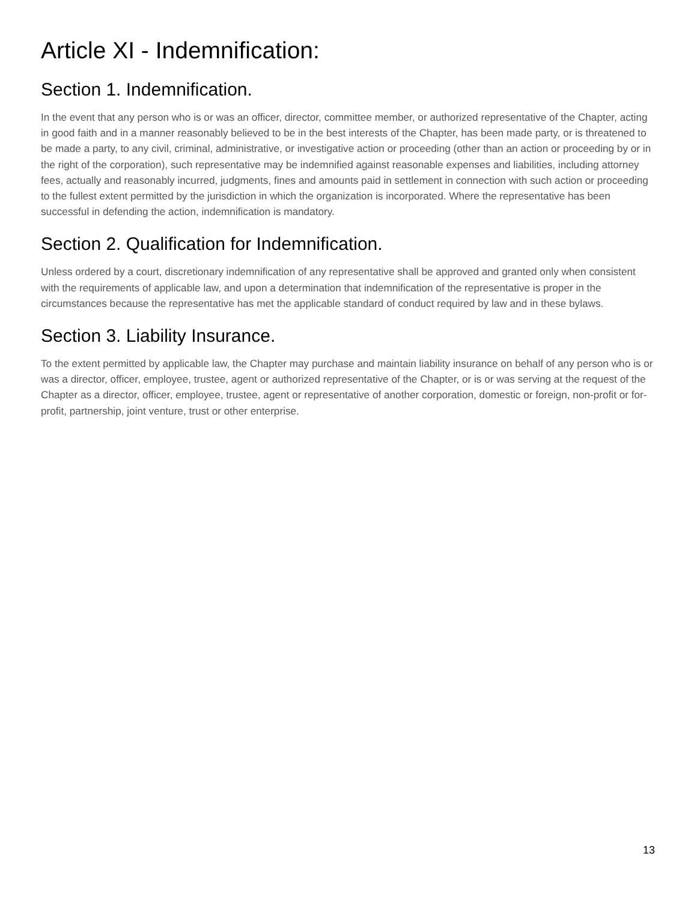Article XI - Indemnification:
Section 1. Indemnification.
In the event that any person who is or was an officer, director, committee member, or authorized representative of the Chapter, acting in good faith and in a manner reasonably believed to be in the best interests of the Chapter, has been made party, or is threatened to be made a party, to any civil, criminal, administrative, or investigative action or proceeding (other than an action or proceeding by or in the right of the corporation), such representative may be indemnified against reasonable expenses and liabilities, including attorney fees, actually and reasonably incurred, judgments, fines and amounts paid in settlement in connection with such action or proceeding to the fullest extent permitted by the jurisdiction in which the organization is incorporated. Where the representative has been successful in defending the action, indemnification is mandatory.
Section 2. Qualification for Indemnification.
Unless ordered by a court, discretionary indemnification of any representative shall be approved and granted only when consistent with the requirements of applicable law, and upon a determination that indemnification of the representative is proper in the circumstances because the representative has met the applicable standard of conduct required by law and in these bylaws.
Section 3. Liability Insurance.
To the extent permitted by applicable law, the Chapter may purchase and maintain liability insurance on behalf of any person who is or was a director, officer, employee, trustee, agent or authorized representative of the Chapter, or is or was serving at the request of the Chapter as a director, officer, employee, trustee, agent or representative of another corporation, domestic or foreign, non-profit or for-profit, partnership, joint venture, trust or other enterprise.
13